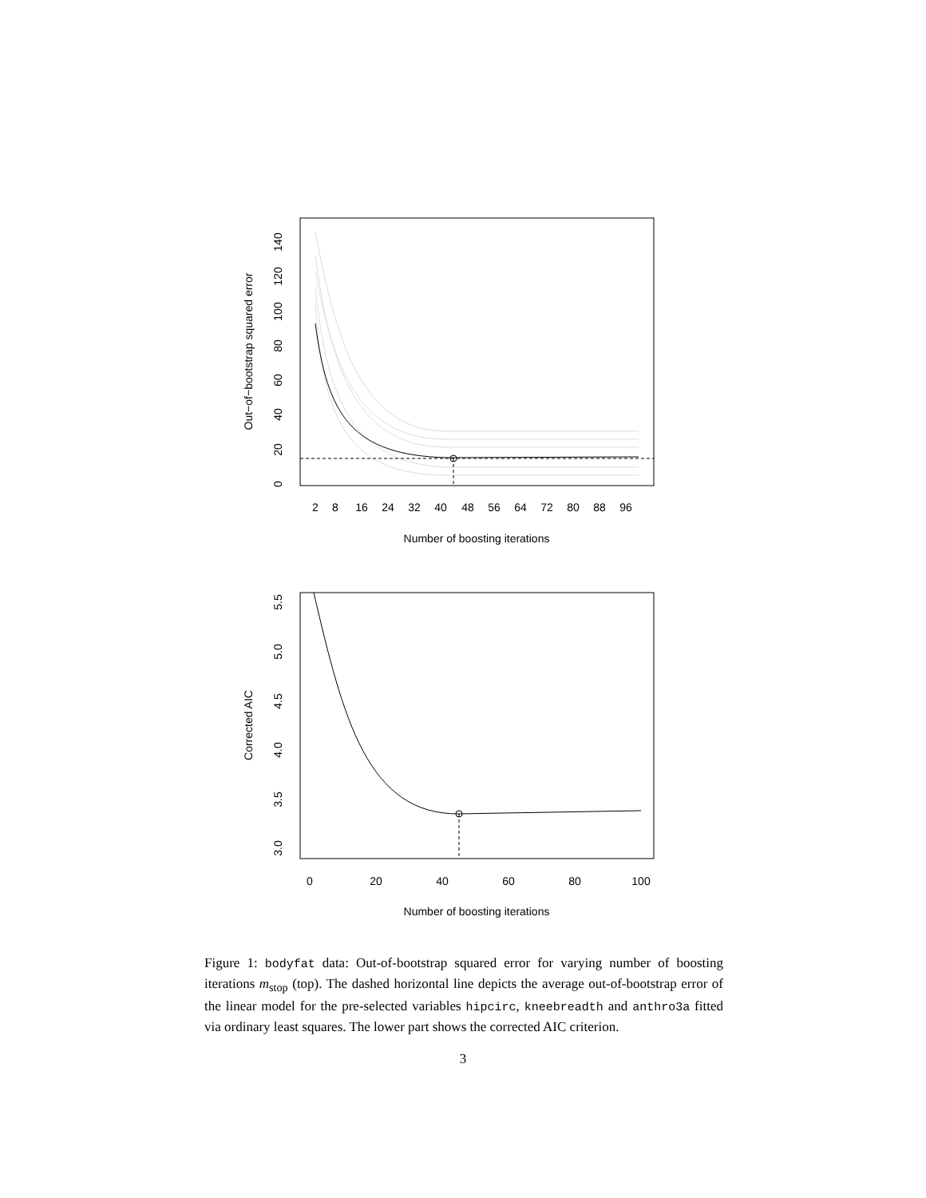2
8
16
24
32
40
48
56
64
72
80
88
96
Number of boosting iterations
0
20
40
60
80
100
120
140
Out−of−bootstrap squared error
0
20
40
60
80
100
Number of boosting iterations
3.0
3.5
4.0
4.5
5.0
5.5
Corrected AIC
Figure 1: bodyfat data: Out-of-bootstrap squared error for varying number of boosting iterations m<sub>stop</sub> (top). The dashed horizontal line depicts the average out-of-bootstrap error of the linear model for the pre-selected variables hipcirc, kneebreadth and anthro3a fitted via ordinary least squares. The lower part shows the corrected AIC criterion.
3